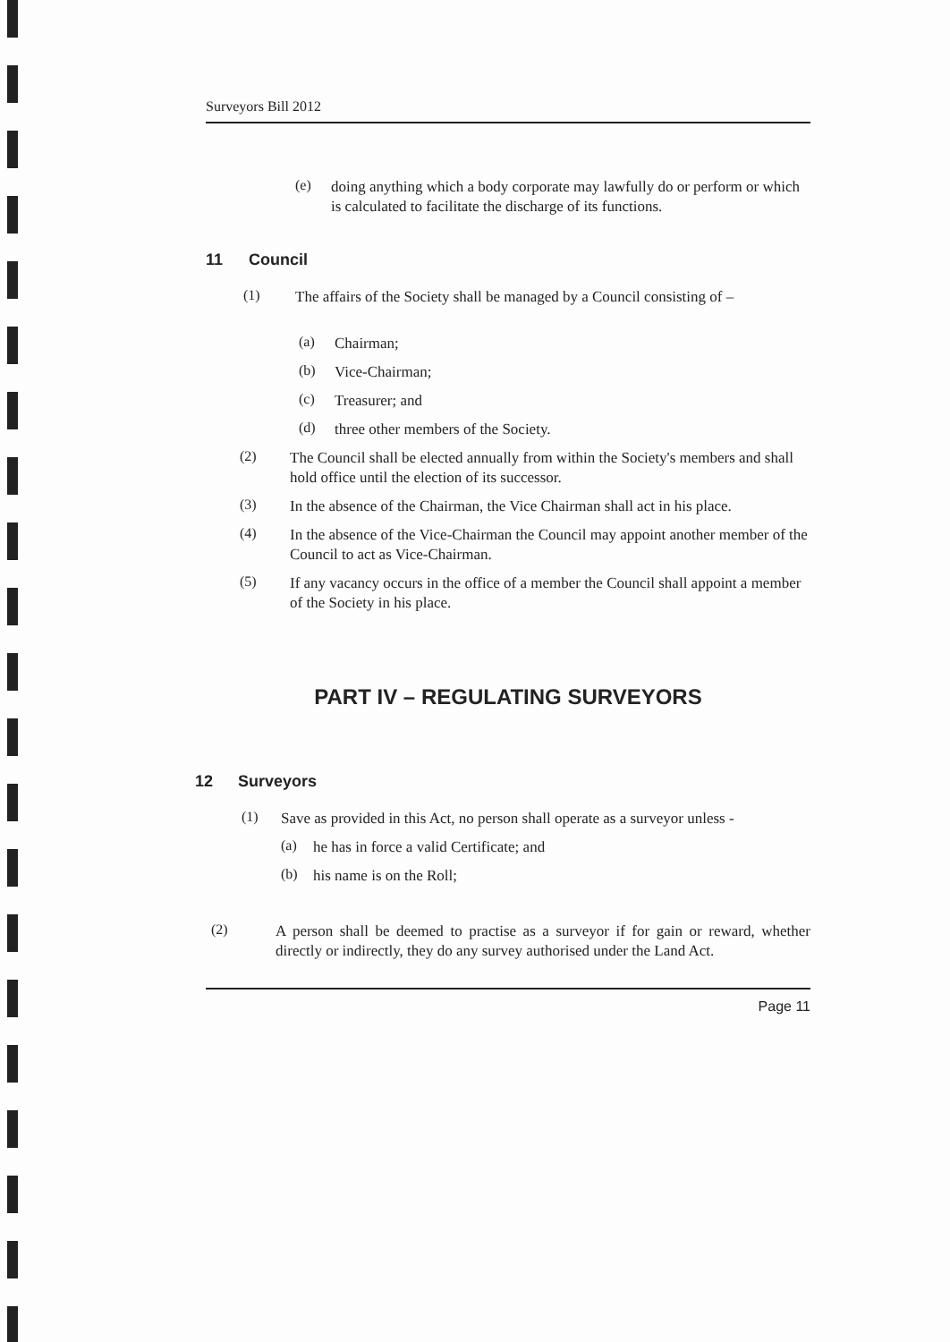Surveyors Bill 2012
(e)
doing anything which a body corporate may lawfully do or perform or which is calculated to facilitate the discharge of its functions.
11 Council
(1)
The affairs of the Society shall be managed by a Council consisting of –
(a)
Chairman;
(b)
Vice-Chairman;
(c)
Treasurer; and
(d)
three other members of the Society.
(2)
The Council shall be elected annually from within the Society's members and shall hold office until the election of its successor.
(3)
In the absence of the Chairman, the Vice Chairman shall act in his place.
(4)
In the absence of the Vice-Chairman the Council may appoint another member of the Council to act as Vice-Chairman.
(5)
If any vacancy occurs in the office of a member the Council shall appoint a member of the Society in his place.
PART IV – REGULATING SURVEYORS
12 Surveyors
(1)
Save as provided in this Act, no person shall operate as a surveyor unless -
(a)
he has in force a valid Certificate; and
(b)
his name is on the Roll;
(2)
A person shall be deemed to practise as a surveyor if for gain or reward, whether directly or indirectly, they do any survey authorised under the Land Act.
Page 11